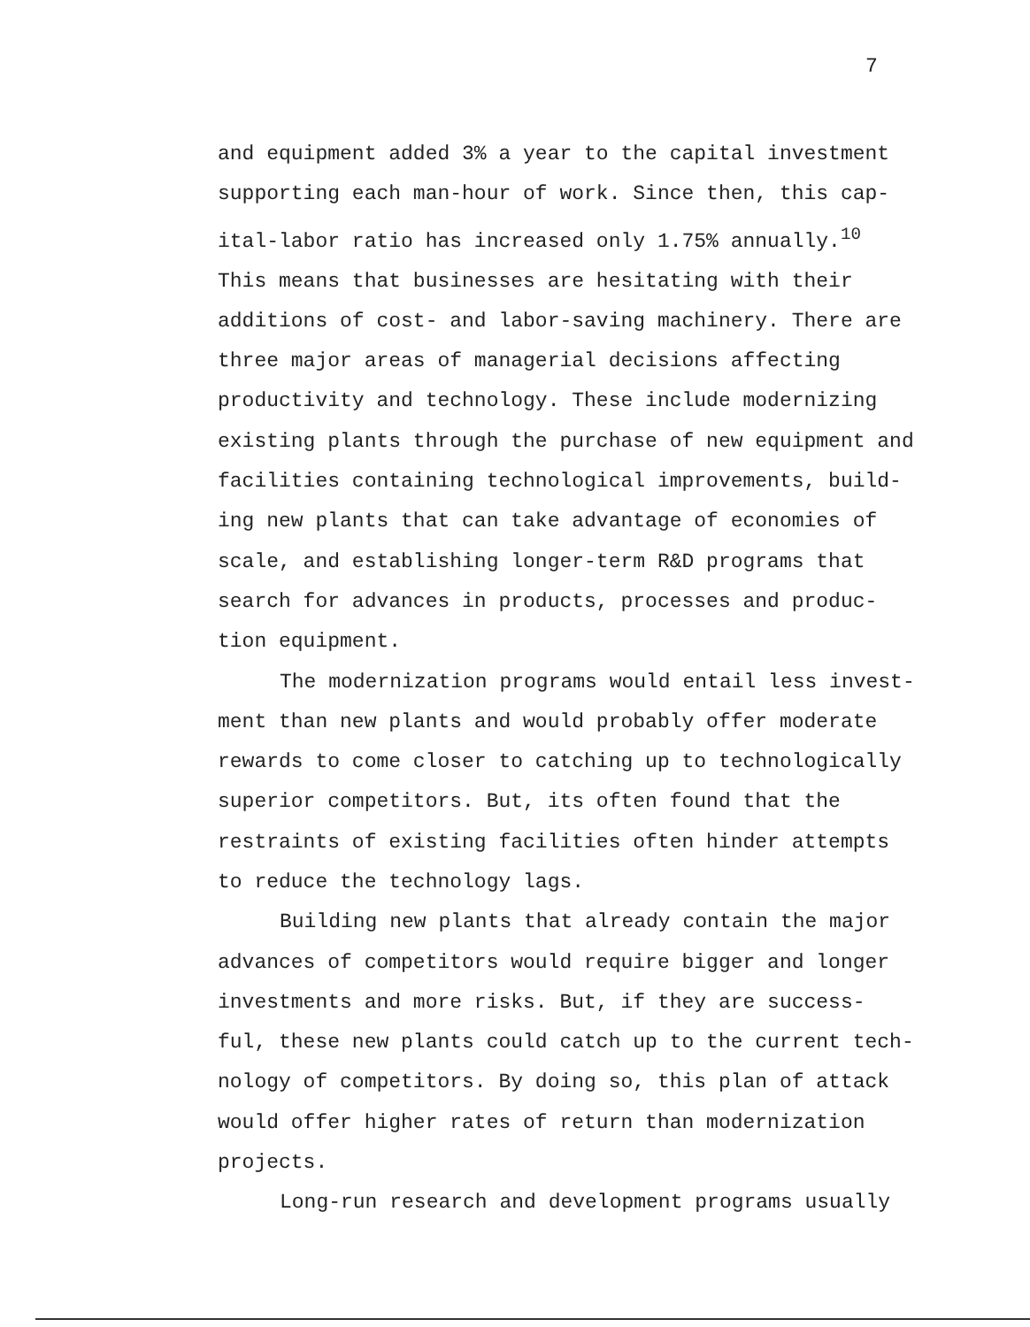7
and equipment added 3% a year to the capital investment
supporting each man-hour of work. Since then, this cap-
ital-labor ratio has increased only 1.75% annually.<sup>10</sup>
This means that businesses are hesitating with their
additions of cost- and labor-saving machinery. There are
three major areas of managerial decisions affecting
productivity and technology. These include modernizing
existing plants through the purchase of new equipment and
facilities containing technological improvements, build-
ing new plants that can take advantage of economies of
scale, and establishing longer-term R&D programs that
search for advances in products, processes and produc-
tion equipment.
The modernization programs would entail less invest-
ment than new plants and would probably offer moderate
rewards to come closer to catching up to technologically
superior competitors. But, its often found that the
restraints of existing facilities often hinder attempts
to reduce the technology lags.
Building new plants that already contain the major
advances of competitors would require bigger and longer
investments and more risks. But, if they are success-
ful, these new plants could catch up to the current tech-
nology of competitors. By doing so, this plan of attack
would offer higher rates of return than modernization
projects.
Long-run research and development programs usually